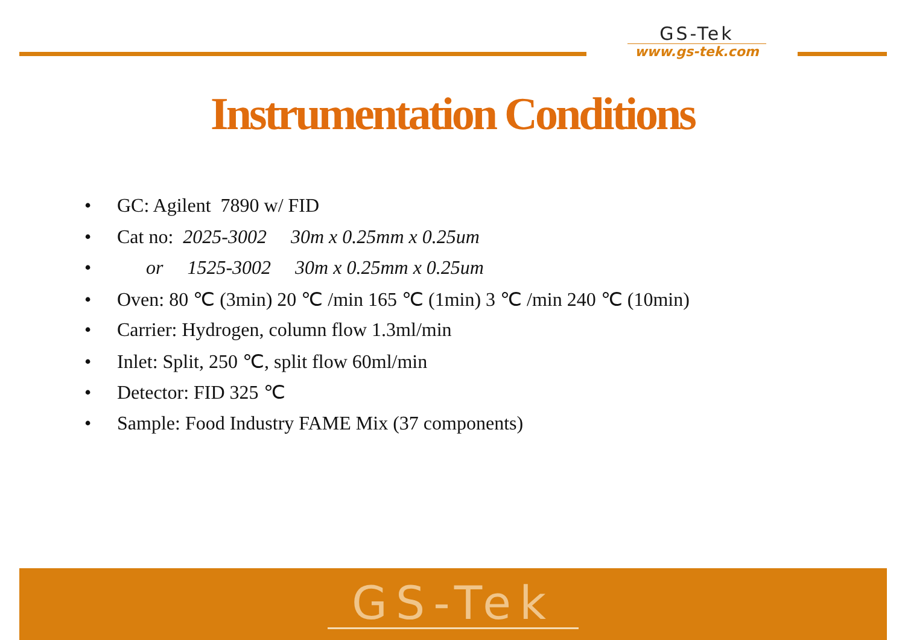GS-Tek
www.gs-tek.com
Instrumentation Conditions
• GC: Agilent 7890 w/ FID
• Cat no: 2025-3002 30m x 0.25mm x 0.25um
• or 1525-3002 30m x 0.25mm x 0.25um
• Oven: 80 ℃ (3min) 20 ℃ /min 165 ℃ (1min) 3 ℃ /min 240 ℃ (10min)
• Carrier: Hydrogen, column flow 1.3ml/min
• Inlet: Split, 250 ℃, split flow 60ml/min
• Detector: FID 325 ℃
• Sample: Food Industry FAME Mix (37 components)
GS-Tek